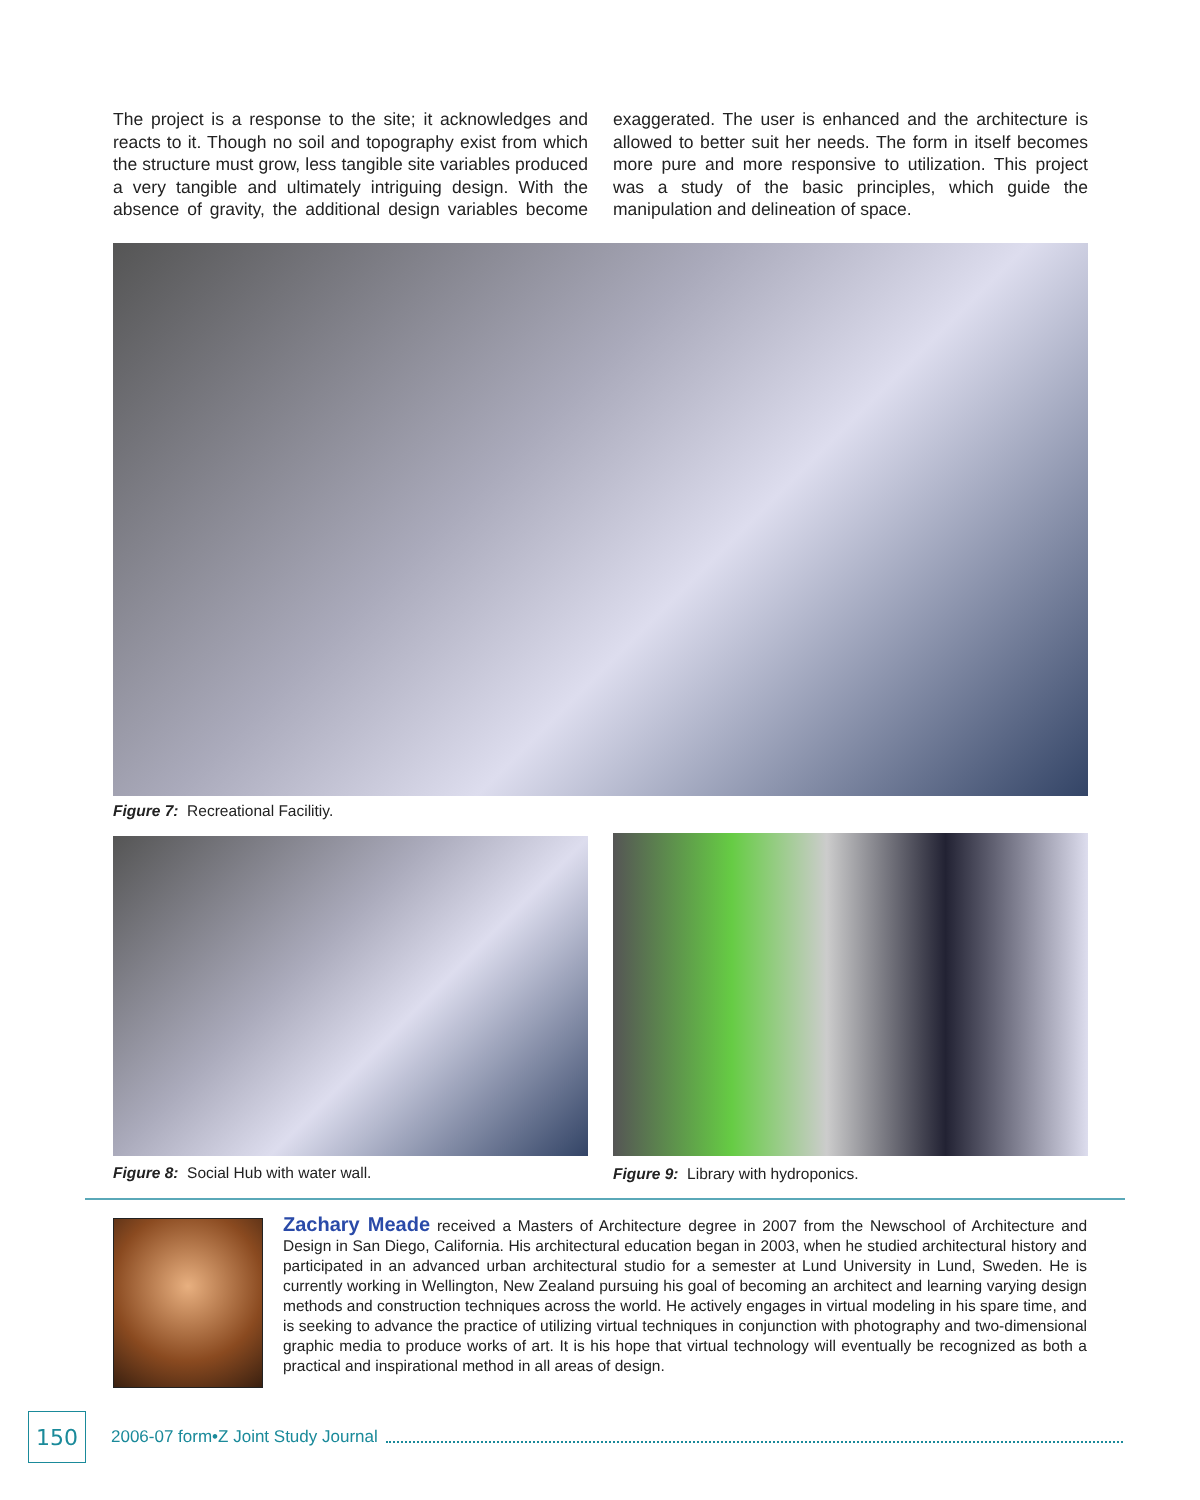The project is a response to the site; it acknowledges and reacts to it. Though no soil and topography exist from which the structure must grow, less tangible site variables produced a very tangible and ultimately intriguing design. With the absence of gravity, the additional design variables become exaggerated. The user is enhanced and the architecture is allowed to better suit her needs. The form in itself becomes more pure and more responsive to utilization. This project was a study of the basic principles, which guide the manipulation and delineation of space.
Figure 7: Recreational Facilitiy.
Figure 8: Social Hub with water wall.
Figure 9: Library with hydroponics.
Zachary Meade received a Masters of Architecture degree in 2007 from the Newschool of Architecture and Design in San Diego, California. His architectural education began in 2003, when he studied architectural history and participated in an advanced urban architectural studio for a semester at Lund University in Lund, Sweden. He is currently working in Wellington, New Zealand pursuing his goal of becoming an architect and learning varying design methods and construction techniques across the world. He actively engages in virtual modeling in his spare time, and is seeking to advance the practice of utilizing virtual techniques in conjunction with photography and two-dimensional graphic media to produce works of art. It is his hope that virtual technology will eventually be recognized as both a practical and inspirational method in all areas of design.
150
2006-07 form•Z Joint Study Journal